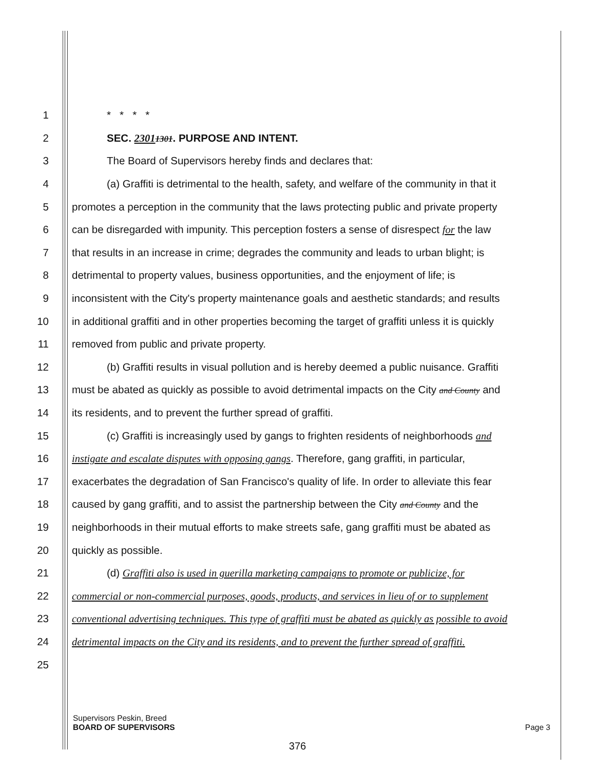1 * * * *
2 SEC. 23011301. PURPOSE AND INTENT.
3 The Board of Supervisors hereby finds and declares that:
4 (a) Graffiti is detrimental to the health, safety, and welfare of the community in that it
5 promotes a perception in the community that the laws protecting public and private property
6 can be disregarded with impunity. This perception fosters a sense of disrespect for the law
7 that results in an increase in crime; degrades the community and leads to urban blight; is
8 detrimental to property values, business opportunities, and the enjoyment of life; is
9 inconsistent with the City's property maintenance goals and aesthetic standards; and results
10 in additional graffiti and in other properties becoming the target of graffiti unless it is quickly
11 removed from public and private property.
12 (b) Graffiti results in visual pollution and is hereby deemed a public nuisance. Graffiti
13 must be abated as quickly as possible to avoid detrimental impacts on the City and County and
14 its residents, and to prevent the further spread of graffiti.
15 (c) Graffiti is increasingly used by gangs to frighten residents of neighborhoods and
16 instigate and escalate disputes with opposing gangs. Therefore, gang graffiti, in particular,
17 exacerbates the degradation of San Francisco's quality of life. In order to alleviate this fear
18 caused by gang graffiti, and to assist the partnership between the City and County and the
19 neighborhoods in their mutual efforts to make streets safe, gang graffiti must be abated as
20 quickly as possible.
21 (d) Graffiti also is used in guerilla marketing campaigns to promote or publicize, for
22 commercial or non-commercial purposes, goods, products, and services in lieu of or to supplement
23 conventional advertising techniques. This type of graffiti must be abated as quickly as possible to avoid
24 detrimental impacts on the City and its residents, and to prevent the further spread of graffiti.
25
Supervisors Peskin, Breed
BOARD OF SUPERVISORS Page 3
376